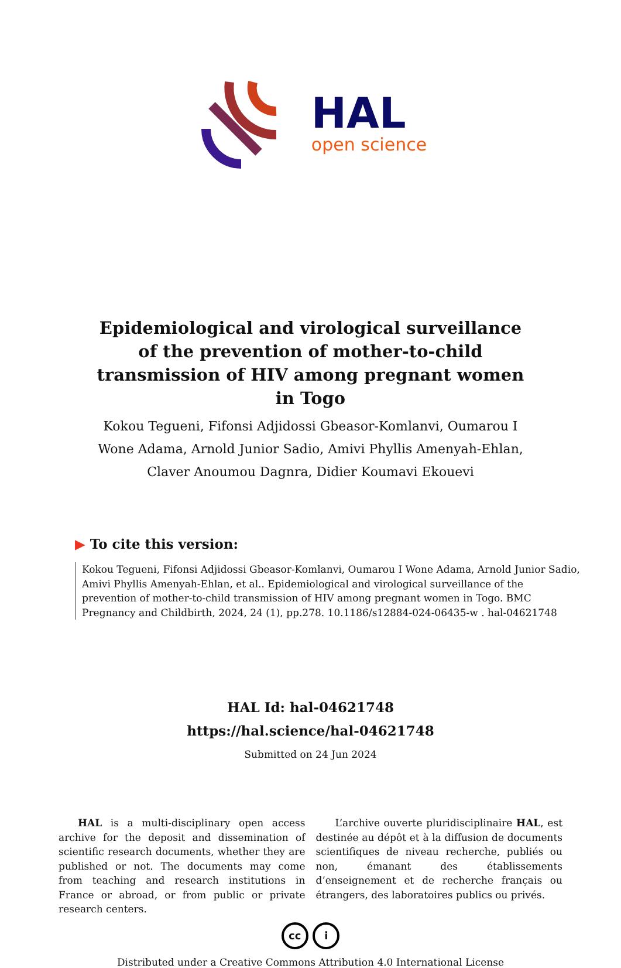HAL
open science
Epidemiological and virological surveillance of the prevention of mother-to-child transmission of HIV among pregnant women in Togo
Kokou Tegueni, Fifonsi Adjidossi Gbeasor-Komlanvi, Oumarou I Wone Adama, Arnold Junior Sadio, Amivi Phyllis Amenyah-Ehlan, Claver Anoumou Dagnra, Didier Koumavi Ekouevi
▶ To cite this version:
Kokou Tegueni, Fifonsi Adjidossi Gbeasor-Komlanvi, Oumarou I Wone Adama, Arnold Junior Sadio, Amivi Phyllis Amenyah-Ehlan, et al.. Epidemiological and virological surveillance of the prevention of mother-to-child transmission of HIV among pregnant women in Togo. BMC Pregnancy and Childbirth, 2024, 24 (1), pp.278. 10.1186/s12884-024-06435-w . hal-04621748
HAL Id: hal-04621748
https://hal.science/hal-04621748
Submitted on 24 Jun 2024
HAL is a multi-disciplinary open access archive for the deposit and dissemination of scientific research documents, whether they are published or not. The documents may come from teaching and research institutions in France or abroad, or from public or private research centers.
L’archive ouverte pluridisciplinaire HAL, est destinée au dépôt et à la diffusion de documents scientifiques de niveau recherche, publiés ou non, émanant des établissements d’enseignement et de recherche français ou étrangers, des laboratoires publics ou privés.
cc i
Distributed under a Creative Commons Attribution 4.0 International License